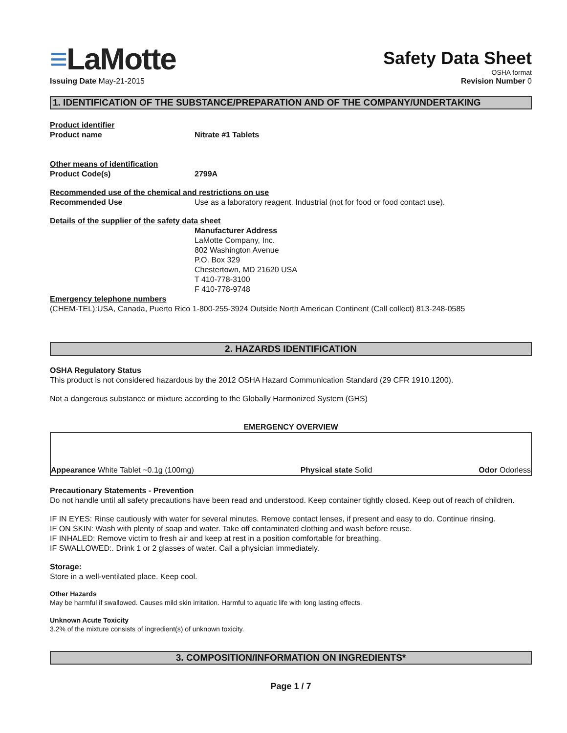≡LaMotte
Safety Data Sheet
OSHA format
Issuing Date May-21-2015 Revision Number 0
1. IDENTIFICATION OF THE SUBSTANCE/PREPARATION AND OF THE COMPANY/UNDERTAKING
Product identifier
Product name Nitrate #1 Tablets
Other means of identification
Product Code(s) 2799A
Recommended use of the chemical and restrictions on use
Recommended Use Use as a laboratory reagent. Industrial (not for food or food contact use).
Details of the supplier of the safety data sheet
Manufacturer Address
LaMotte Company, Inc.
802 Washington Avenue
P.O. Box 329
Chestertown, MD 21620 USA
T 410-778-3100
F 410-778-9748
Emergency telephone numbers
(CHEM-TEL):USA, Canada, Puerto Rico 1-800-255-3924 Outside North American Continent (Call collect) 813-248-0585
2. HAZARDS IDENTIFICATION
OSHA Regulatory Status
This product is not considered hazardous by the 2012 OSHA Hazard Communication Standard (29 CFR 1910.1200).
Not a dangerous substance or mixture according to the Globally Harmonized System (GHS)
EMERGENCY OVERVIEW
Appearance White Tablet ~0.1g (100mg)
Physical state Solid
Odor Odorless
Precautionary Statements - Prevention
Do not handle until all safety precautions have been read and understood. Keep container tightly closed. Keep out of reach of children.
IF IN EYES: Rinse cautiously with water for several minutes. Remove contact lenses, if present and easy to do. Continue rinsing.
IF ON SKIN: Wash with plenty of soap and water. Take off contaminated clothing and wash before reuse.
IF INHALED: Remove victim to fresh air and keep at rest in a position comfortable for breathing.
IF SWALLOWED:. Drink 1 or 2 glasses of water. Call a physician immediately.
Storage:
Store in a well-ventilated place. Keep cool.
Other Hazards
May be harmful if swallowed. Causes mild skin irritation. Harmful to aquatic life with long lasting effects.
Unknown Acute Toxicity
3.2% of the mixture consists of ingredient(s) of unknown toxicity.
3. COMPOSITION/INFORMATION ON INGREDIENTS*
Page 1 / 7